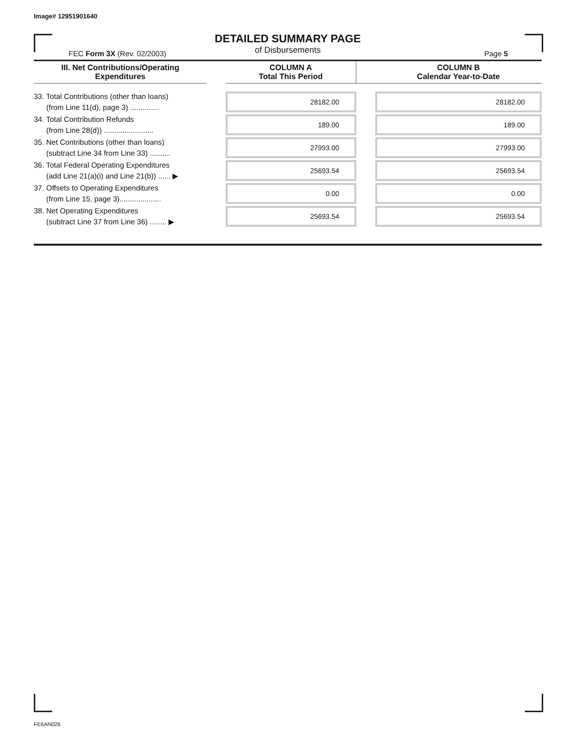Image# 12951901640
DETAILED SUMMARY PAGE
of Disbursements
FEC Form 3X (Rev. 02/2003) Page 5
| III. Net Contributions/Operating Expenditures | | COLUMN A Total This Period | | COLUMN B Calendar Year-to-Date |
| --- | --- | --- | --- | --- |
| 33. Total Contributions (other than loans) (from Line 11(d), page 3) .............. | | 28182.00 | | 28182.00 |
| 34. Total Contribution Refunds (from Line 28(d)) ........................ | | 189.00 | | 189.00 |
| 35. Net Contributions (other than loans) (subtract Line 34 from Line 33) .......... | | 27993.00 | | 27993.00 |
| 36. Total Federal Operating Expenditures (add Line 21(a)(i) and Line 21(b)) ...... ▶ | | 25693.54 | | 25693.54 |
| 37. Offsets to Operating Expenditures (from Line 15, page 3).................... | | 0.00 | | 0.00 |
| 38. Net Operating Expenditures (subtract Line 37 from Line 36) ........ ▶ | | 25693.54 | | 25693.54 |
FE6AN026